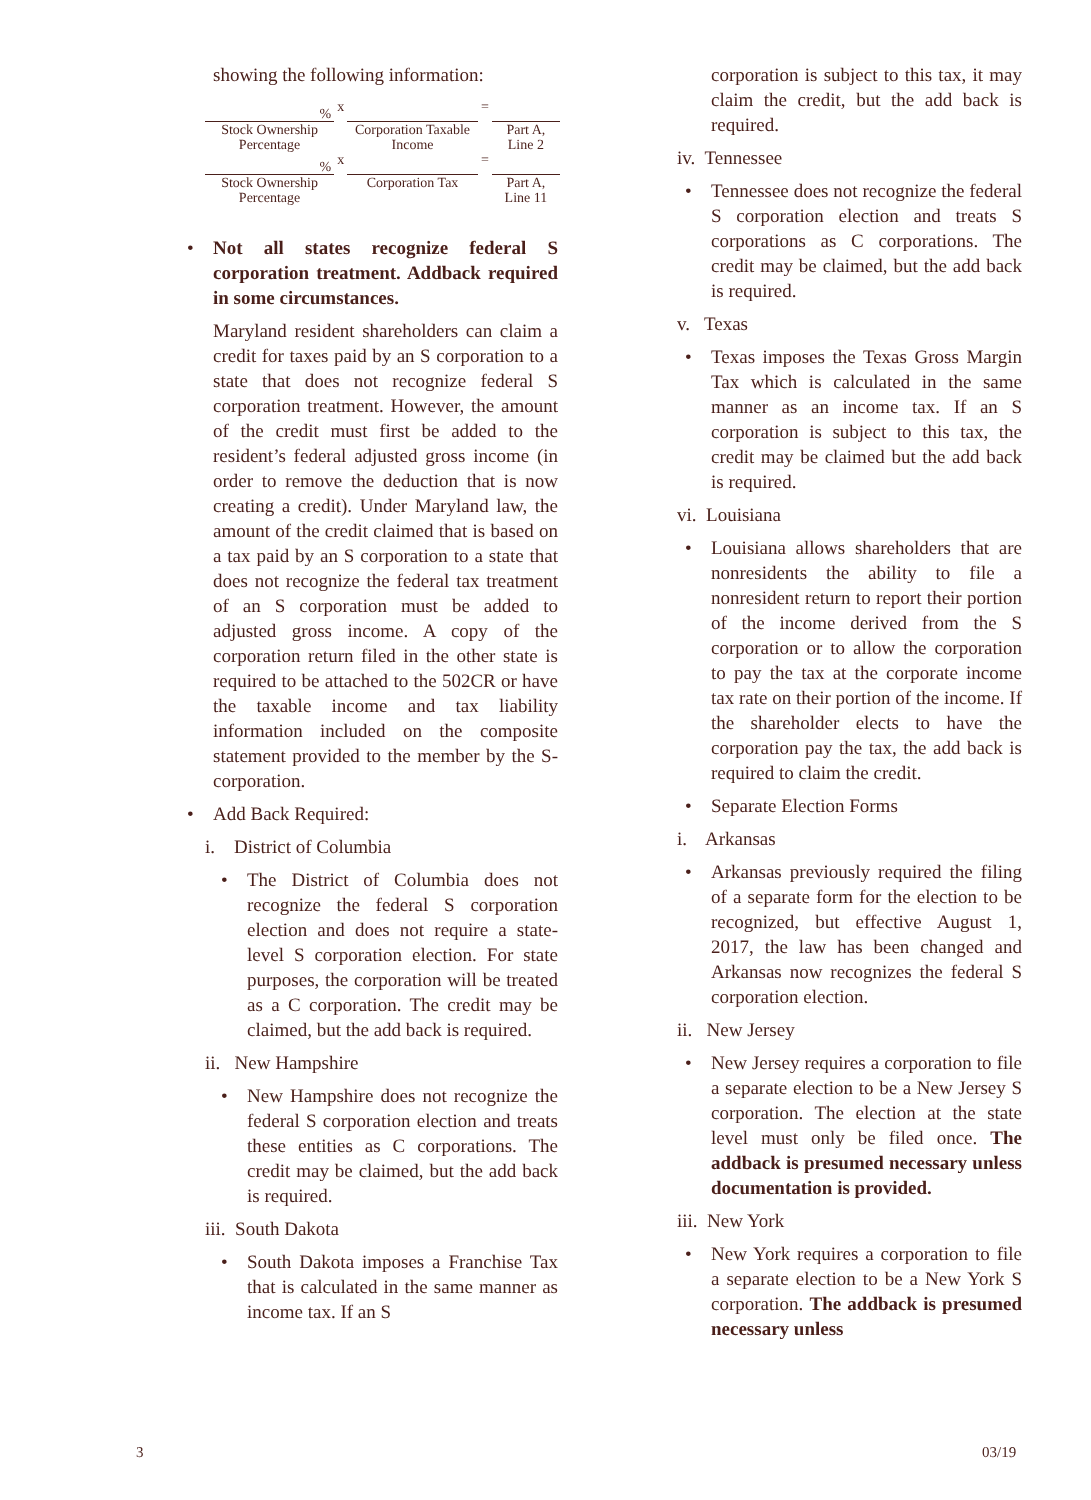showing the following information:
| % | x | | = | |
| Stock Ownership Percentage | | Corporation Taxable Income | | Part A, Line 2 |
| % | x | | = | |
| Stock Ownership Percentage | | Corporation Tax | | Part A, Line 11 |
Not all states recognize federal S corporation treatment. Addback required in some circumstances.
Maryland resident shareholders can claim a credit for taxes paid by an S corporation to a state that does not recognize federal S corporation treatment. However, the amount of the credit must first be added to the resident’s federal adjusted gross income (in order to remove the deduction that is now creating a credit). Under Maryland law, the amount of the credit claimed that is based on a tax paid by an S corporation to a state that does not recognize the federal tax treatment of an S corporation must be added to adjusted gross income. A copy of the corporation return filed in the other state is required to be attached to the 502CR or have the taxable income and tax liability information included on the composite statement provided to the member by the S-corporation.
Add Back Required:
i. District of Columbia
The District of Columbia does not recognize the federal S corporation election and does not require a state-level S corporation election. For state purposes, the corporation will be treated as a C corporation. The credit may be claimed, but the add back is required.
ii. New Hampshire
New Hampshire does not recognize the federal S corporation election and treats these entities as C corporations. The credit may be claimed, but the add back is required.
iii. South Dakota
South Dakota imposes a Franchise Tax that is calculated in the same manner as income tax. If an S
corporation is subject to this tax, it may claim the credit, but the add back is required.
iv. Tennessee
Tennessee does not recognize the federal S corporation election and treats S corporations as C corporations. The credit may be claimed, but the add back is required.
v. Texas
Texas imposes the Texas Gross Margin Tax which is calculated in the same manner as an income tax. If an S corporation is subject to this tax, the credit may be claimed but the add back is required.
vi. Louisiana
Louisiana allows shareholders that are nonresidents the ability to file a nonresident return to report their portion of the income derived from the S corporation or to allow the corporation to pay the tax at the corporate income tax rate on their portion of the income. If the shareholder elects to have the corporation pay the tax, the add back is required to claim the credit.
Separate Election Forms
i. Arkansas
Arkansas previously required the filing of a separate form for the election to be recognized, but effective August 1, 2017, the law has been changed and Arkansas now recognizes the federal S corporation election.
ii. New Jersey
New Jersey requires a corporation to file a separate election to be a New Jersey S corporation. The election at the state level must only be filed once. The addback is presumed necessary unless documentation is provided.
iii. New York
New York requires a corporation to file a separate election to be a New York S corporation. The addback is presumed necessary unless
3 03/19